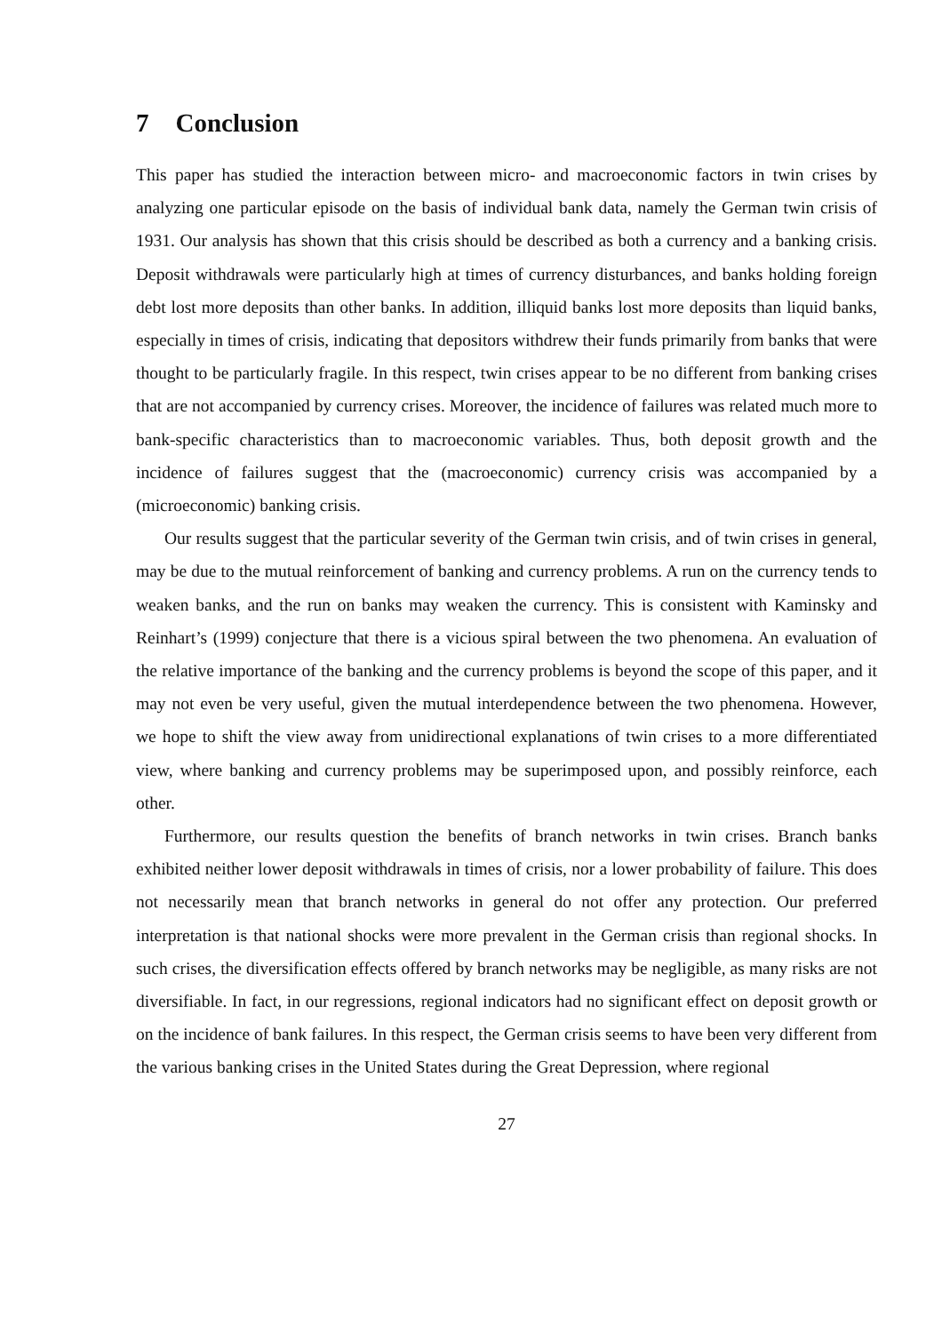7 Conclusion
This paper has studied the interaction between micro- and macroeconomic factors in twin crises by analyzing one particular episode on the basis of individual bank data, namely the German twin crisis of 1931. Our analysis has shown that this crisis should be described as both a currency and a banking crisis. Deposit withdrawals were particularly high at times of currency disturbances, and banks holding foreign debt lost more deposits than other banks. In addition, illiquid banks lost more deposits than liquid banks, especially in times of crisis, indicating that depositors withdrew their funds primarily from banks that were thought to be particularly fragile. In this respect, twin crises appear to be no different from banking crises that are not accompanied by currency crises. Moreover, the incidence of failures was related much more to bank-specific characteristics than to macroeconomic variables. Thus, both deposit growth and the incidence of failures suggest that the (macroeconomic) currency crisis was accompanied by a (microeconomic) banking crisis.
Our results suggest that the particular severity of the German twin crisis, and of twin crises in general, may be due to the mutual reinforcement of banking and currency problems. A run on the currency tends to weaken banks, and the run on banks may weaken the currency. This is consistent with Kaminsky and Reinhart’s (1999) conjecture that there is a vicious spiral between the two phenomena. An evaluation of the relative importance of the banking and the currency problems is beyond the scope of this paper, and it may not even be very useful, given the mutual interdependence between the two phenomena. However, we hope to shift the view away from unidirectional explanations of twin crises to a more differentiated view, where banking and currency problems may be superimposed upon, and possibly reinforce, each other.
Furthermore, our results question the benefits of branch networks in twin crises. Branch banks exhibited neither lower deposit withdrawals in times of crisis, nor a lower probability of failure. This does not necessarily mean that branch networks in general do not offer any protection. Our preferred interpretation is that national shocks were more prevalent in the German crisis than regional shocks. In such crises, the diversification effects offered by branch networks may be negligible, as many risks are not diversifiable. In fact, in our regressions, regional indicators had no significant effect on deposit growth or on the incidence of bank failures. In this respect, the German crisis seems to have been very different from the various banking crises in the United States during the Great Depression, where regional
27